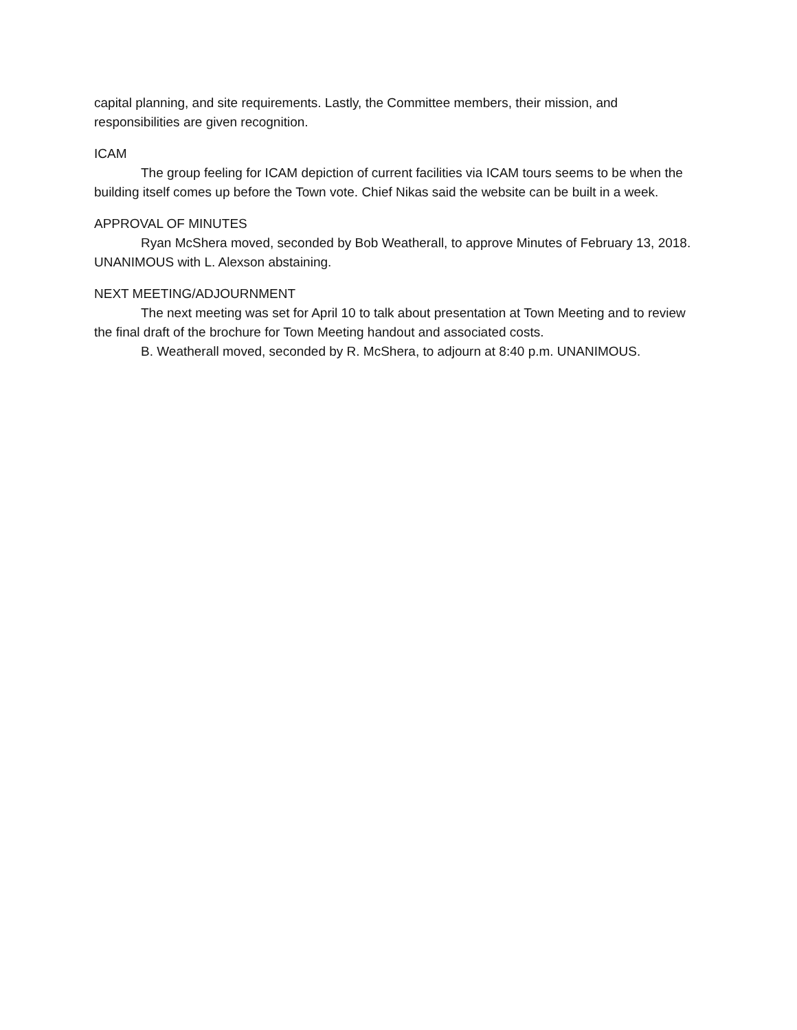capital planning, and site requirements. Lastly, the Committee members, their mission, and responsibilities are given recognition.
ICAM
The group feeling for ICAM depiction of current facilities via ICAM tours seems to be when the building itself comes up before the Town vote. Chief Nikas said the website can be built in a week.
APPROVAL OF MINUTES
Ryan McShera moved, seconded by Bob Weatherall, to approve Minutes of February 13, 2018. UNANIMOUS with L. Alexson abstaining.
NEXT MEETING/ADJOURNMENT
The next meeting was set for April 10 to talk about presentation at Town Meeting and to review the final draft of the brochure for Town Meeting handout and associated costs.
B. Weatherall moved, seconded by R. McShera, to adjourn at 8:40 p.m. UNANIMOUS.